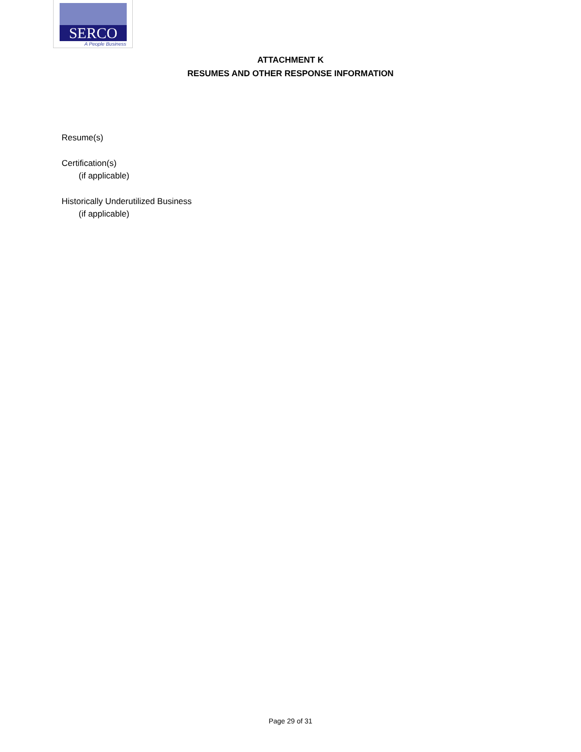SERCO
A People Business
ATTACHMENT K
RESUMES AND OTHER RESPONSE INFORMATION
Resume(s)
Certification(s)
(if applicable)
Historically Underutilized Business
(if applicable)
Page 29 of 31